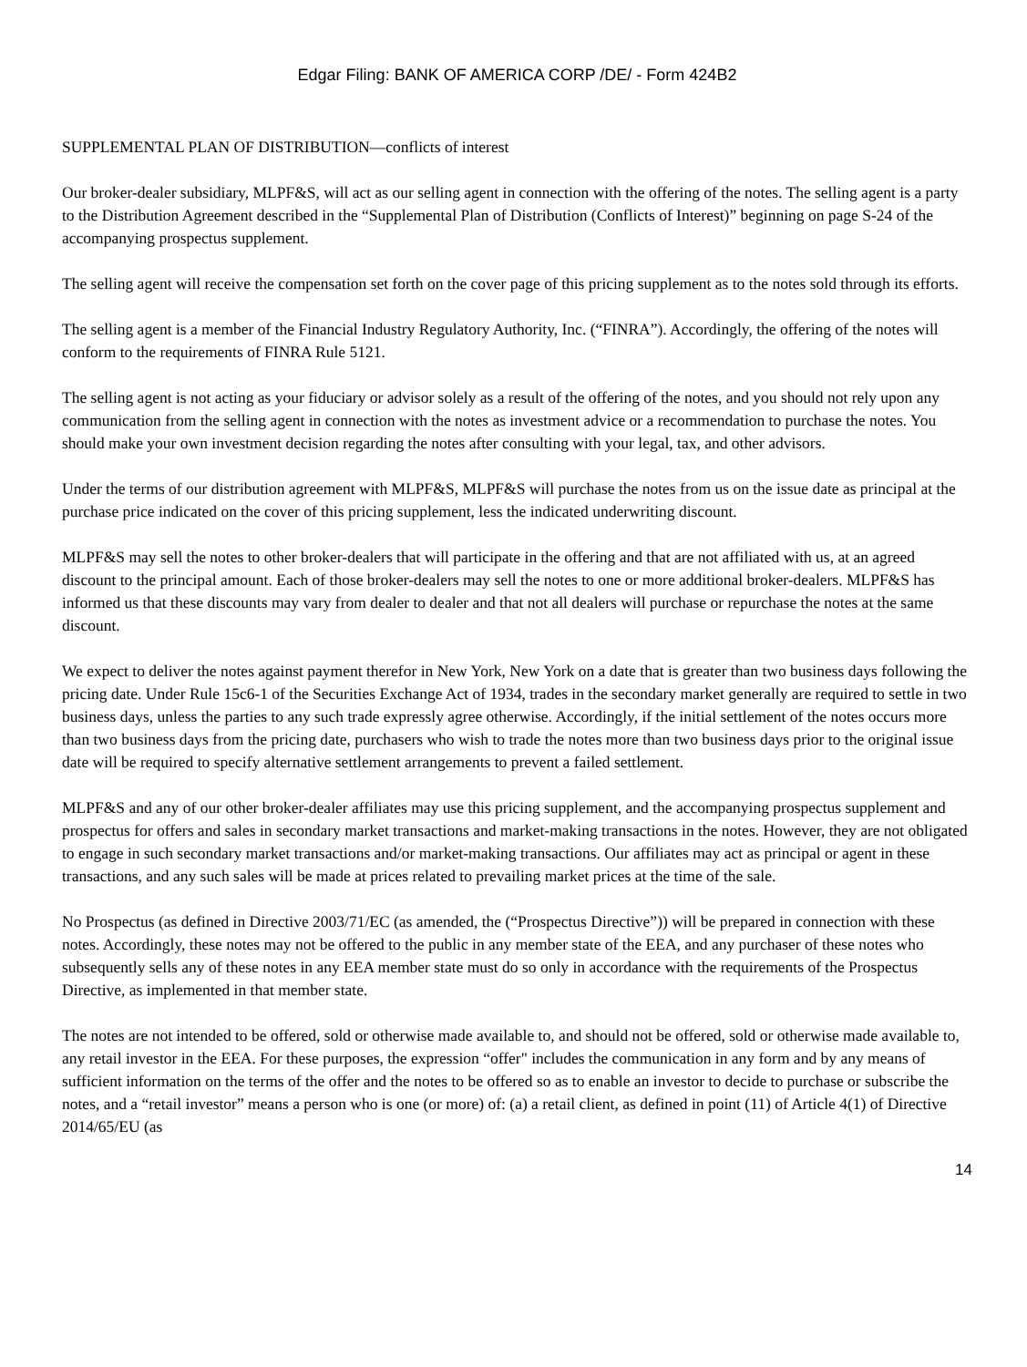Edgar Filing: BANK OF AMERICA CORP /DE/ - Form 424B2
SUPPLEMENTAL PLAN OF DISTRIBUTION—conflicts of interest
Our broker-dealer subsidiary, MLPF&S, will act as our selling agent in connection with the offering of the notes. The selling agent is a party to the Distribution Agreement described in the “Supplemental Plan of Distribution (Conflicts of Interest)” beginning on page S-24 of the accompanying prospectus supplement.
The selling agent will receive the compensation set forth on the cover page of this pricing supplement as to the notes sold through its efforts.
The selling agent is a member of the Financial Industry Regulatory Authority, Inc. (“FINRA”). Accordingly, the offering of the notes will conform to the requirements of FINRA Rule 5121.
The selling agent is not acting as your fiduciary or advisor solely as a result of the offering of the notes, and you should not rely upon any communication from the selling agent in connection with the notes as investment advice or a recommendation to purchase the notes. You should make your own investment decision regarding the notes after consulting with your legal, tax, and other advisors.
Under the terms of our distribution agreement with MLPF&S, MLPF&S will purchase the notes from us on the issue date as principal at the purchase price indicated on the cover of this pricing supplement, less the indicated underwriting discount.
MLPF&S may sell the notes to other broker-dealers that will participate in the offering and that are not affiliated with us, at an agreed discount to the principal amount. Each of those broker-dealers may sell the notes to one or more additional broker-dealers. MLPF&S has informed us that these discounts may vary from dealer to dealer and that not all dealers will purchase or repurchase the notes at the same discount.
We expect to deliver the notes against payment therefor in New York, New York on a date that is greater than two business days following the pricing date. Under Rule 15c6-1 of the Securities Exchange Act of 1934, trades in the secondary market generally are required to settle in two business days, unless the parties to any such trade expressly agree otherwise. Accordingly, if the initial settlement of the notes occurs more than two business days from the pricing date, purchasers who wish to trade the notes more than two business days prior to the original issue date will be required to specify alternative settlement arrangements to prevent a failed settlement.
MLPF&S and any of our other broker-dealer affiliates may use this pricing supplement, and the accompanying prospectus supplement and prospectus for offers and sales in secondary market transactions and market-making transactions in the notes. However, they are not obligated to engage in such secondary market transactions and/or market-making transactions. Our affiliates may act as principal or agent in these transactions, and any such sales will be made at prices related to prevailing market prices at the time of the sale.
No Prospectus (as defined in Directive 2003/71/EC (as amended, the (“Prospectus Directive”)) will be prepared in connection with these notes. Accordingly, these notes may not be offered to the public in any member state of the EEA, and any purchaser of these notes who subsequently sells any of these notes in any EEA member state must do so only in accordance with the requirements of the Prospectus Directive, as implemented in that member state.
The notes are not intended to be offered, sold or otherwise made available to, and should not be offered, sold or otherwise made available to, any retail investor in the EEA. For these purposes, the expression “offer" includes the communication in any form and by any means of sufficient information on the terms of the offer and the notes to be offered so as to enable an investor to decide to purchase or subscribe the notes, and a “retail investor” means a person who is one (or more) of: (a) a retail client, as defined in point (11) of Article 4(1) of Directive 2014/65/EU (as
14